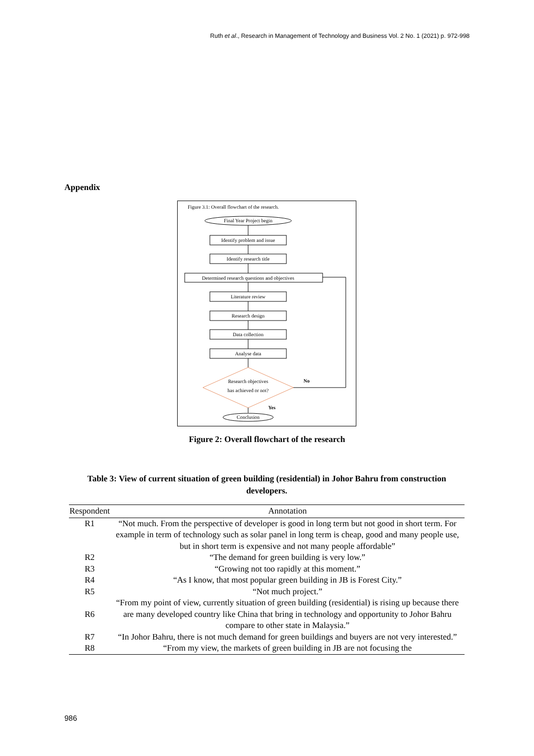Ruth et al., Research in Management of Technology and Business Vol. 2 No. 1 (2021) p. 972-998
Appendix
Figure 3.1: Overall flowchart of the research.
Final Year Project begin
Identify problem and issue
Identify research title
Determined research questions and objectives
Literature review
Research design
Data collection
Analyse data
Research objectives
has achieved or not?
No
Yes
Conclusion
Figure 2: Overall flowchart of the research
Table 3: View of current situation of green building (residential) in Johor Bahru from construction developers.
| Respondent | Annotation |
| --- | --- |
| R1 | “Not much. From the perspective of developer is good in long term but not good in short term. For example in term of technology such as solar panel in long term is cheap, good and many people use, but in short term is expensive and not many people affordable” |
| R2 | “The demand for green building is very low.” |
| R3 | “Growing not too rapidly at this moment.” |
| R4 | “As I know, that most popular green building in JB is Forest City.” |
| R5 | “Not much project.” |
| R6 | “From my point of view, currently situation of green building (residential) is rising up because there are many developed country like China that bring in technology and opportunity to Johor Bahru compare to other state in Malaysia.” |
| R7 | “In Johor Bahru, there is not much demand for green buildings and buyers are not very interested.” |
| R8 | “From my view, the markets of green building in JB are not focusing the |
986